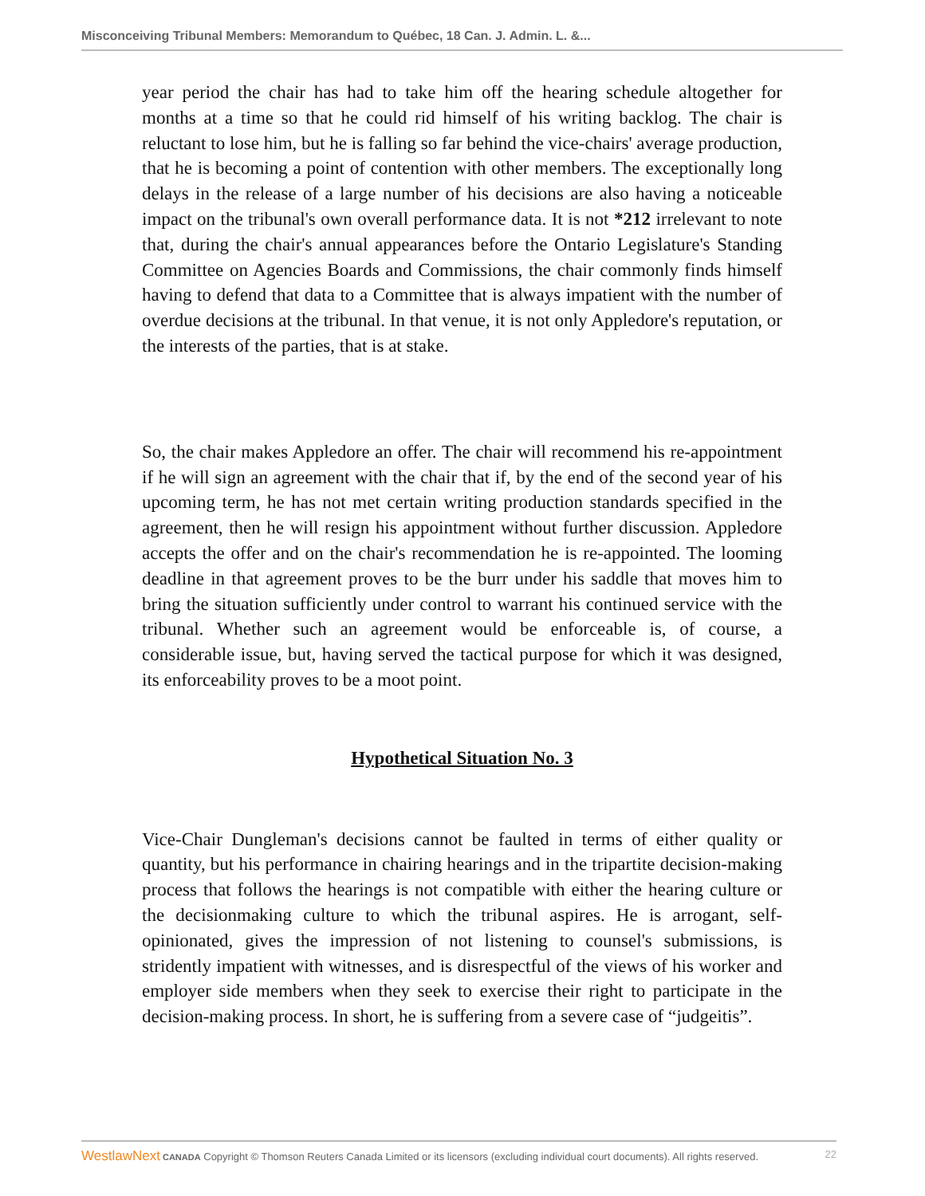Misconceiving Tribunal Members: Memorandum to Québec, 18 Can. J. Admin. L. &...
year period the chair has had to take him off the hearing schedule altogether for months at a time so that he could rid himself of his writing backlog. The chair is reluctant to lose him, but he is falling so far behind the vice-chairs' average production, that he is becoming a point of contention with other members. The exceptionally long delays in the release of a large number of his decisions are also having a noticeable impact on the tribunal's own overall performance data. It is not *212 irrelevant to note that, during the chair's annual appearances before the Ontario Legislature's Standing Committee on Agencies Boards and Commissions, the chair commonly finds himself having to defend that data to a Committee that is always impatient with the number of overdue decisions at the tribunal. In that venue, it is not only Appledore's reputation, or the interests of the parties, that is at stake.
So, the chair makes Appledore an offer. The chair will recommend his re-appointment if he will sign an agreement with the chair that if, by the end of the second year of his upcoming term, he has not met certain writing production standards specified in the agreement, then he will resign his appointment without further discussion. Appledore accepts the offer and on the chair's recommendation he is re-appointed. The looming deadline in that agreement proves to be the burr under his saddle that moves him to bring the situation sufficiently under control to warrant his continued service with the tribunal. Whether such an agreement would be enforceable is, of course, a considerable issue, but, having served the tactical purpose for which it was designed, its enforceability proves to be a moot point.
Hypothetical Situation No. 3
Vice-Chair Dungleman's decisions cannot be faulted in terms of either quality or quantity, but his performance in chairing hearings and in the tripartite decision-making process that follows the hearings is not compatible with either the hearing culture or the decisionmaking culture to which the tribunal aspires. He is arrogant, self-opinionated, gives the impression of not listening to counsel's submissions, is stridently impatient with witnesses, and is disrespectful of the views of his worker and employer side members when they seek to exercise their right to participate in the decision-making process. In short, he is suffering from a severe case of “judgeitis”.
WestlawNext CANADA Copyright © Thomson Reuters Canada Limited or its licensors (excluding individual court documents). All rights reserved. 22